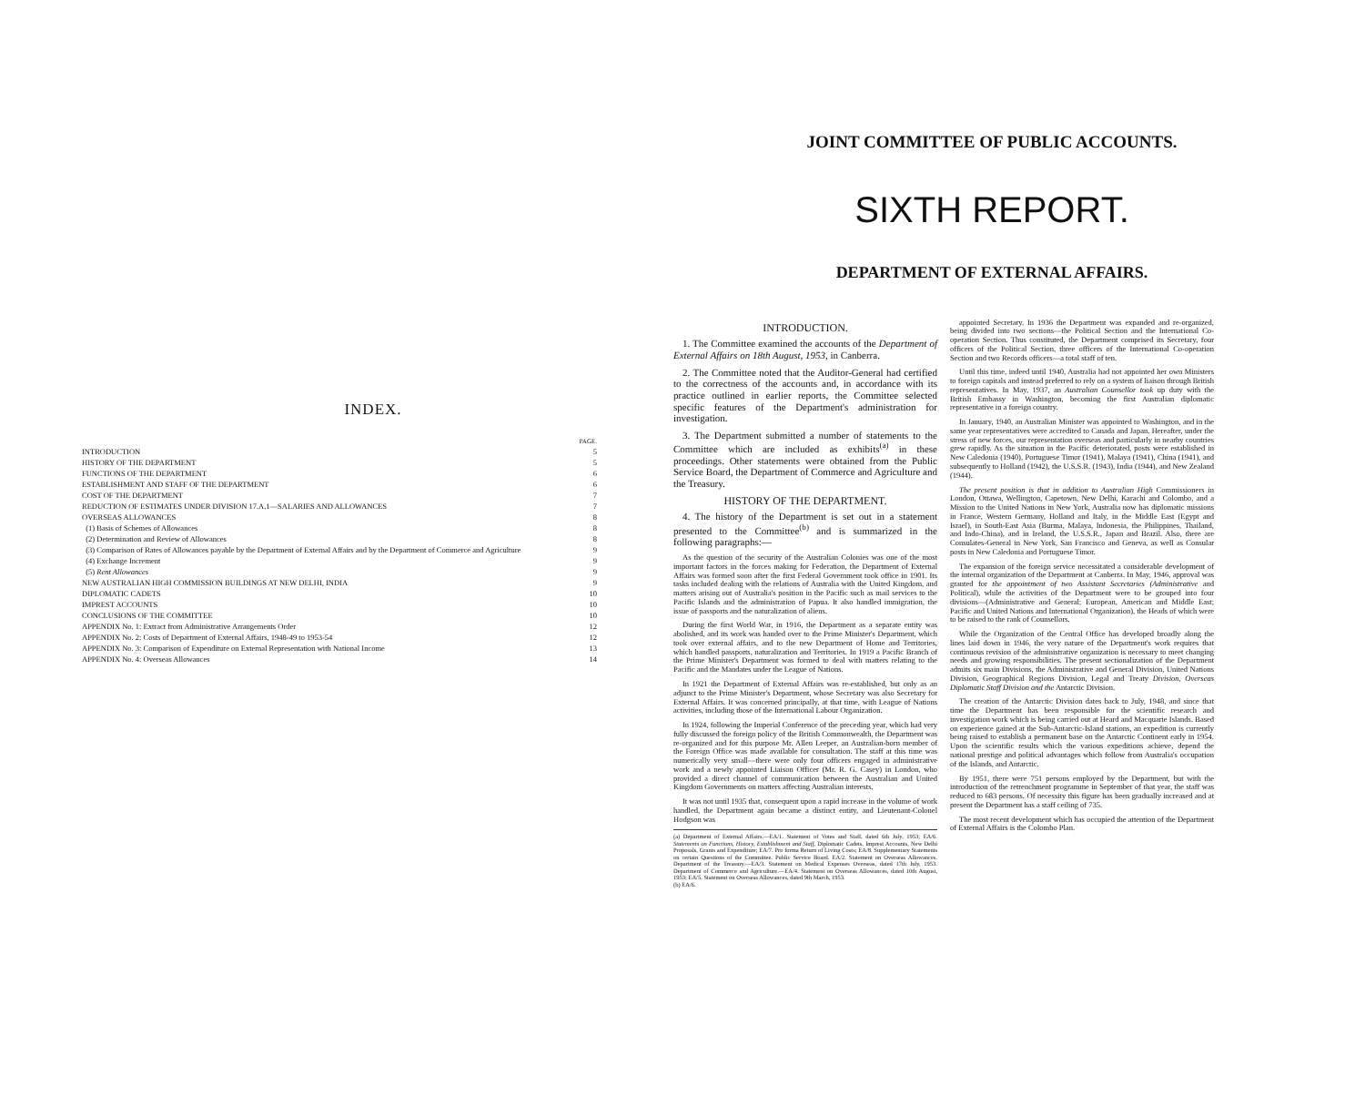INDEX.
| | PAGE. |
| --- | --- |
| INTRODUCTION | 5 |
| HISTORY OF THE DEPARTMENT | 5 |
| FUNCTIONS OF THE DEPARTMENT | 6 |
| ESTABLISHMENT AND STAFF OF THE DEPARTMENT | 6 |
| COST OF THE DEPARTMENT | 7 |
| REDUCTION OF ESTIMATES UNDER DIVISION 17.A.1—SALARIES AND ALLOWANCES | 7 |
| OVERSEAS ALLOWANCES | 8 |
| (1) Basis of Schemes of Allowances | 8 |
| (2) Determination and Review of Allowances | 8 |
| (3) Comparison of Rates of Allowances payable by the Department of External Affairs and by the Department of Commerce and Agriculture | 9 |
| (4) Exchange Increment | 9 |
| (5) Rent Allowances | 9 |
| NEW AUSTRALIAN HIGH COMMISSION BUILDINGS AT NEW DELHI, INDIA | 9 |
| DIPLOMATIC CADETS | 10 |
| IMPREST ACCOUNTS | 10 |
| CONCLUSIONS OF THE COMMITTEE | 10 |
| APPENDIX No. 1: Extract from Administrative Arrangements Order | 12 |
| APPENDIX No. 2: Costs of Department of External Affairs, 1948-49 to 1953-54 | 12 |
| APPENDIX No. 3: Comparison of Expenditure on External Representation with National Income | 13 |
| APPENDIX No. 4: Overseas Allowances | 14 |
JOINT COMMITTEE OF PUBLIC ACCOUNTS.
SIXTH REPORT.
DEPARTMENT OF EXTERNAL AFFAIRS.
INTRODUCTION.
1. The Committee examined the accounts of the Department of External Affairs on 18th August, 1953, in Canberra.
2. The Committee noted that the Auditor-General had certified to the correctness of the accounts and, in accordance with its practice outlined in earlier reports, the Committee selected specific features of the Department's administration for investigation.
3. The Department submitted a number of statements to the Committee which are included as exhibits<sup>(a)</sup> in these proceedings. Other statements were obtained from the Public Service Board, the Department of Commerce and Agriculture and the Treasury.
HISTORY OF THE DEPARTMENT.
4. The history of the Department is set out in a statement presented to the Committee<sup>(b)</sup> and is summarized in the following paragraphs:—
As the question of the security of the Australian Colonies was one of the most important factors in the forces making for Federation, the Department of External Affairs was formed soon after the first Federal Government took office in 1901. Its tasks included dealing with the relations of Australia with the United Kingdom, and matters arising out of Australia's position in the Pacific such as mail services to the Pacific Islands and the administration of Papua. It also handled immigration, the issue of passports and the naturalization of aliens.
During the first World War, in 1916, the Department as a separate entity was abolished, and its work was handed over to the Prime Minister's Department, which took over external affairs, and to the new Department of Home and Territories, which handled passports, naturalization and Territories. In 1919 a Pacific Branch of the Prime Minister's Department was formed to deal with matters relating to the Pacific and the Mandates under the League of Nations.
In 1921 the Department of External Affairs was re-established, but only as an adjunct to the Prime Minister's Department, whose Secretary was also Secretary for External Affairs. It was concerned principally, at that time, with League of Nations activities, including those of the International Labour Organization.
In 1924, following the Imperial Conference of the preceding year, which had very fully discussed the foreign policy of the British Commonwealth, the Department was re-organized and for this purpose Mr. Allen Leeper, an Australian-born member of the Foreign Office was made available for consultation. The staff at this time was numerically very small—there were only four officers engaged in administrative work and a newly appointed Liaison Officer (Mr. R. G. Casey) in London, who provided a direct channel of communication between the Australian and United Kingdom Governments on matters affecting Australian interests.
It was not until 1935 that, consequent upon a rapid increase in the volume of work handled, the Department again became a distinct entity, and Lieutenant-Colonel Hodgson was
(a) Department of External Affairs.—EA/1. Statement of Votes and Staff, dated 6th July, 1953; EA/6. Statements on Functions, History, Establishment and Staff, Diplomatic Cadets, Imprest Accounts, New Delhi Proposals, Grants and Expenditure; EA/7. Pro forma Return of Living Costs; EA/8. Supplementary Statements on certain Questions of the Committee. Public Service Board. EA/2. Statement on Overseas Allowances. Department of the Treasury.—EA/3. Statement on Medical Expenses Overseas, dated 17th July, 1953. Department of Commerce and Agriculture.—EA/4. Statement on Overseas Allowances, dated 10th August, 1953; EA/5. Statement on Overseas Allowances, dated 9th March, 1953.
(b) EA/6.
appointed Secretary. In 1936 the Department was expanded and re-organized, being divided into two sections—the Political Section and the International Co-operation Section. Thus constituted, the Department comprised its Secretary, four officers of the Political Section, three officers of the International Co-operation Section and two Records officers—a total staff of ten.
Until this time, indeed until 1940, Australia had not appointed her own Ministers to foreign capitals and instead preferred to rely on a system of liaison through British representatives. In May, 1937, an Australian Counsellor took up duty with the British Embassy in Washington, becoming the first Australian diplomatic representative in a foreign country.
In January, 1940, an Australian Minister was appointed to Washington, and in the same year representatives were accredited to Canada and Japan. Hereafter, under the stress of new forces, our representation overseas and particularly in nearby countries grew rapidly. As the situation in the Pacific deteriorated, posts were established in New Caledonia (1940), Portuguese Timor (1941), Malaya (1941), China (1941), and subsequently to Holland (1942), the U.S.S.R. (1943), India (1944), and New Zealand (1944).
The present position is that in addition to Australian High Commissioners in London, Ottawa, Wellington, Capetown, New Delhi, Karachi and Colombo, and a Mission to the United Nations in New York, Australia now has diplomatic missions in France, Western Germany, Holland and Italy, in the Middle East (Egypt and Israel), in South-East Asia (Burma, Malaya, Indonesia, the Philippines, Thailand, and Indo-China), and in Ireland, the U.S.S.R., Japan and Brazil. Also, there are Consulates-General in New York, San Francisco and Geneva, as well as Consular posts in New Caledonia and Portuguese Timor.
The expansion of the foreign service necessitated a considerable development of the internal organization of the Department at Canberra. In May, 1946, approval was granted for the appointment of two Assistant Secretaries (Administrative and Political), while the activities of the Department were to be grouped into four divisions—(Administrative and General; European, American and Middle East; Pacific and United Nations and International Organization), the Heads of which were to be raised to the rank of Counsellors.
While the Organization of the Central Office has developed broadly along the lines laid down in 1946, the very nature of the Department's work requires that continuous revision of the administrative organization is necessary to meet changing needs and growing responsibilities. The present sectionalization of the Department admits six main Divisions, the Administrative and General Division, United Nations Division, Geographical Regions Division, Legal and Treaty Division, Overseas Diplomatic Staff Division and the Antarctic Division.
The creation of the Antarctic Division dates back to July, 1948, and since that time the Department has been responsible for the scientific research and investigation work which is being carried out at Heard and Macquarie Islands. Based on experience gained at the Sub-Antarctic-Island stations, an expedition is currently being raised to establish a permanent base on the Antarctic Continent early in 1954. Upon the scientific results which the various expeditions achieve, depend the national prestige and political advantages which follow from Australia's occupation of the Islands, and Antarctic.
By 1951, there were 751 persons employed by the Department, but with the introduction of the retrenchment programme in September of that year, the staff was reduced to 683 persons. Of necessity this figure has been gradually increased and at present the Department has a staff ceiling of 735.
The most recent development which has occupied the attention of the Department of External Affairs is the Colombo Plan.